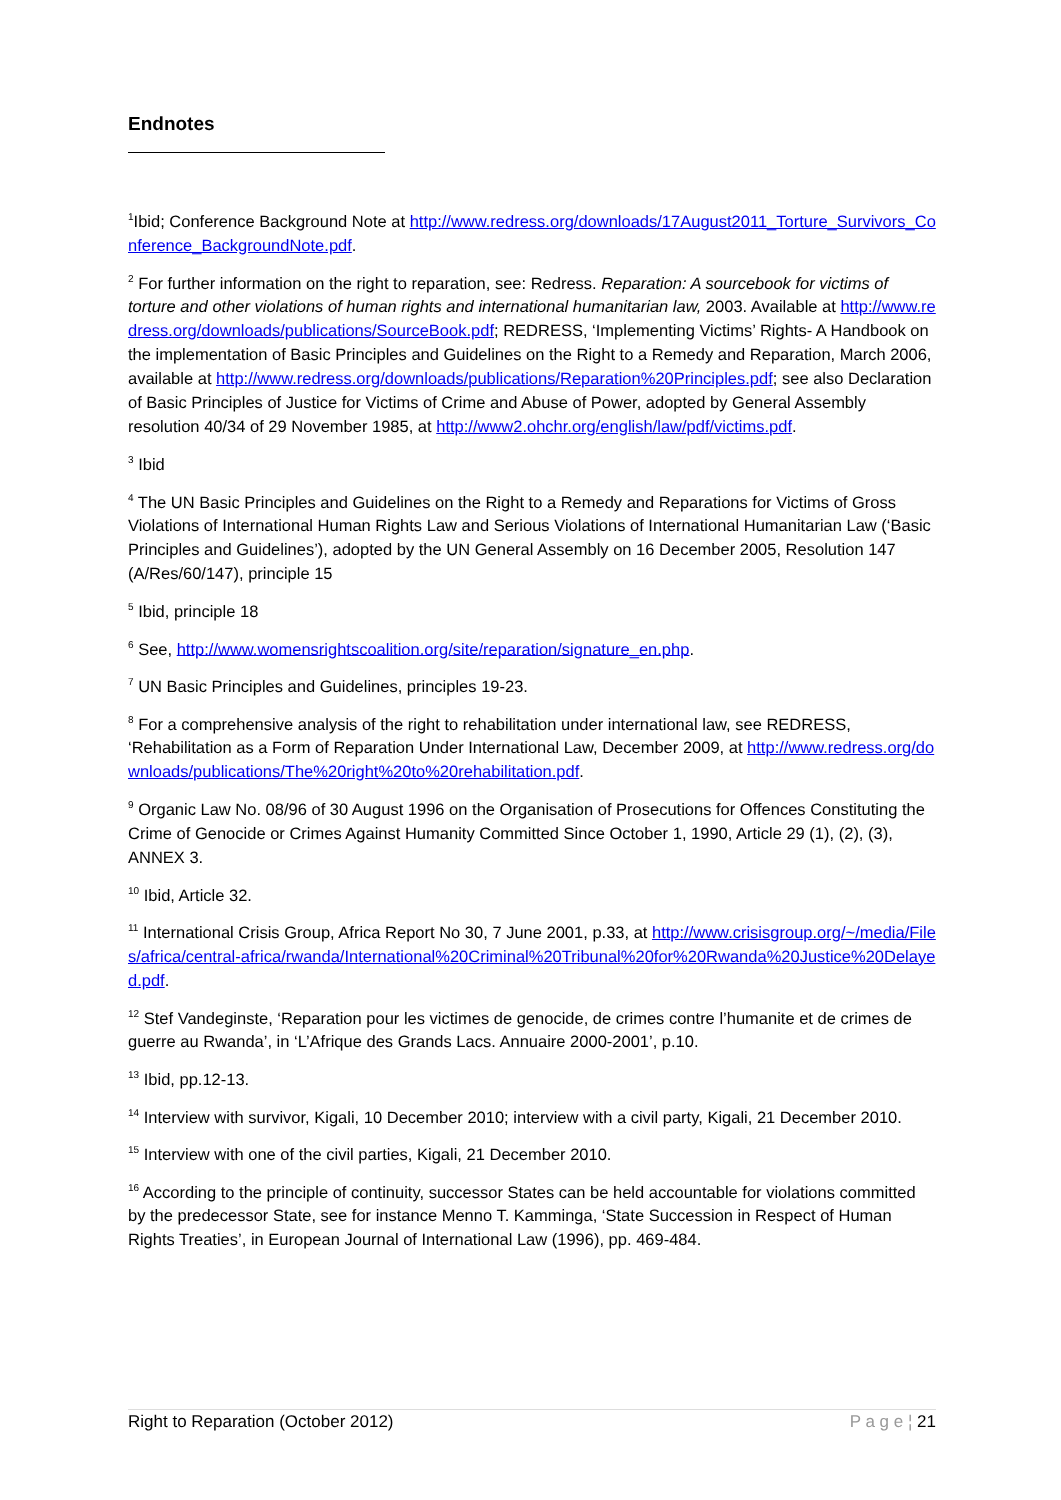Endnotes
<sup>1</sup> Ibid; Conference Background Note at http://www.redress.org/downloads/17August2011_Torture_Survivors_Conference_BackgroundNote.pdf.
<sup>2</sup> For further information on the right to reparation, see: Redress. Reparation: A sourcebook for victims of torture and other violations of human rights and international humanitarian law, 2003. Available at http://www.redress.org/downloads/publications/SourceBook.pdf; REDRESS, ‘Implementing Victims’ Rights- A Handbook on the implementation of Basic Principles and Guidelines on the Right to a Remedy and Reparation, March 2006, available at http://www.redress.org/downloads/publications/Reparation%20Principles.pdf; see also Declaration of Basic Principles of Justice for Victims of Crime and Abuse of Power, adopted by General Assembly resolution 40/34 of 29 November 1985, at http://www2.ohchr.org/english/law/pdf/victims.pdf.
<sup>3</sup> Ibid
<sup>4</sup> The UN Basic Principles and Guidelines on the Right to a Remedy and Reparations for Victims of Gross Violations of International Human Rights Law and Serious Violations of International Humanitarian Law (‘Basic Principles and Guidelines’), adopted by the UN General Assembly on 16 December 2005, Resolution 147 (A/Res/60/147), principle 15
<sup>5</sup> Ibid, principle 18
<sup>6</sup> See, http://www.womensrightscoalition.org/site/reparation/signature_en.php.
<sup>7</sup> UN Basic Principles and Guidelines, principles 19-23.
<sup>8</sup> For a comprehensive analysis of the right to rehabilitation under international law, see REDRESS, ‘Rehabilitation as a Form of Reparation Under International Law, December 2009, at http://www.redress.org/downloads/publications/The%20right%20to%20rehabilitation.pdf.
<sup>9</sup> Organic Law No. 08/96 of 30 August 1996 on the Organisation of Prosecutions for Offences Constituting the Crime of Genocide or Crimes Against Humanity Committed Since October 1, 1990, Article 29 (1), (2), (3), ANNEX 3.
<sup>10</sup> Ibid, Article 32.
<sup>11</sup> International Crisis Group, Africa Report No 30, 7 June 2001, p.33, at http://www.crisisgroup.org/~/media/Files/africa/central-africa/rwanda/International%20Criminal%20Tribunal%20for%20Rwanda%20Justice%20Delayed.pdf.
<sup>12</sup> Stef Vandeginste, ‘Reparation pour les victimes de genocide, de crimes contre l’humanite et de crimes de guerre au Rwanda’, in ‘L’Afrique des Grands Lacs. Annuaire 2000-2001’, p.10.
<sup>13</sup> Ibid, pp.12-13.
<sup>14</sup> Interview with survivor, Kigali, 10 December 2010; interview with a civil party, Kigali, 21 December 2010.
<sup>15</sup> Interview with one of the civil parties, Kigali, 21 December 2010.
<sup>16</sup> According to the principle of continuity, successor States can be held accountable for violations committed by the predecessor State, see for instance Menno T. Kamminga, ‘State Succession in Respect of Human Rights Treaties’, in European Journal of International Law (1996), pp. 469-484.
Right to Reparation (October 2012) P a g e ¦ 21